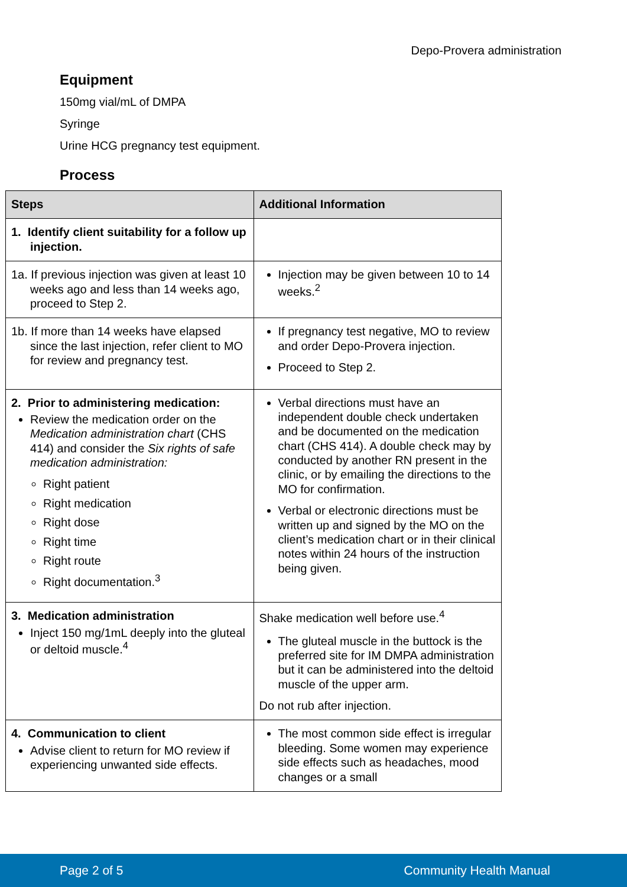Depo-Provera administration
Equipment
150mg vial/mL of DMPA
Syringe
Urine HCG pregnancy test equipment.
Process
| Steps | Additional Information |
| --- | --- |
| 1. Identify client suitability for a follow up injection. | |
| 1a. If previous injection was given at least 10 weeks ago and less than 14 weeks ago, proceed to Step 2. | Injection may be given between 10 to 14 weeks.<sup>2</sup> |
| 1b. If more than 14 weeks have elapsed since the last injection, refer client to MO for review and pregnancy test. | If pregnancy test negative, MO to review and order Depo-Provera injection. Proceed to Step 2. |
| 2. Prior to administering medication: Review the medication order on the Medication administration chart (CHS 414) and consider the Six rights of safe medication administration: Right patient Right medication Right dose Right time Right route Right documentation.<sup>3</sup> | Verbal directions must have an independent double check undertaken and be documented on the medication chart (CHS 414). A double check may by conducted by another RN present in the clinic, or by emailing the directions to the MO for confirmation. Verbal or electronic directions must be written up and signed by the MO on the client’s medication chart or in their clinical notes within 24 hours of the instruction being given. |
| 3. Medication administration Inject 150 mg/1mL deeply into the gluteal or deltoid muscle.<sup>4</sup> | Shake medication well before use.<sup>4</sup> The gluteal muscle in the buttock is the preferred site for IM DMPA administration but it can be administered into the deltoid muscle of the upper arm. Do not rub after injection. |
| 4. Communication to client Advise client to return for MO review if experiencing unwanted side effects. | The most common side effect is irregular bleeding. Some women may experience side effects such as headaches, mood changes or a small |
Page 2 of 5 Community Health Manual